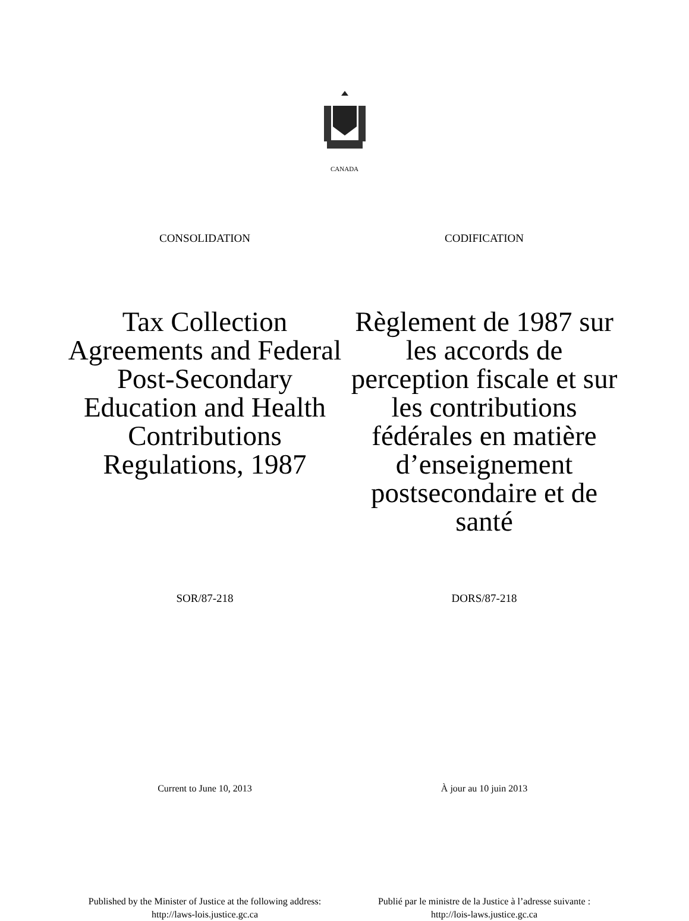CANADA
CONSOLIDATION CODIFICATION
Tax Collection Agreements and Federal Post-Secondary Education and Health Contributions Regulations, 1987
Règlement de 1987 sur les accords de perception fiscale et sur les contributions fédérales en matière d’enseignement postsecondaire et de santé
SOR/87-218 DORS/87-218
Current to June 10, 2013 À jour au 10 juin 2013
Published by the Minister of Justice at the following address:
http://laws-lois.justice.gc.ca
Publié par le ministre de la Justice à l’adresse suivante :
http://lois-laws.justice.gc.ca